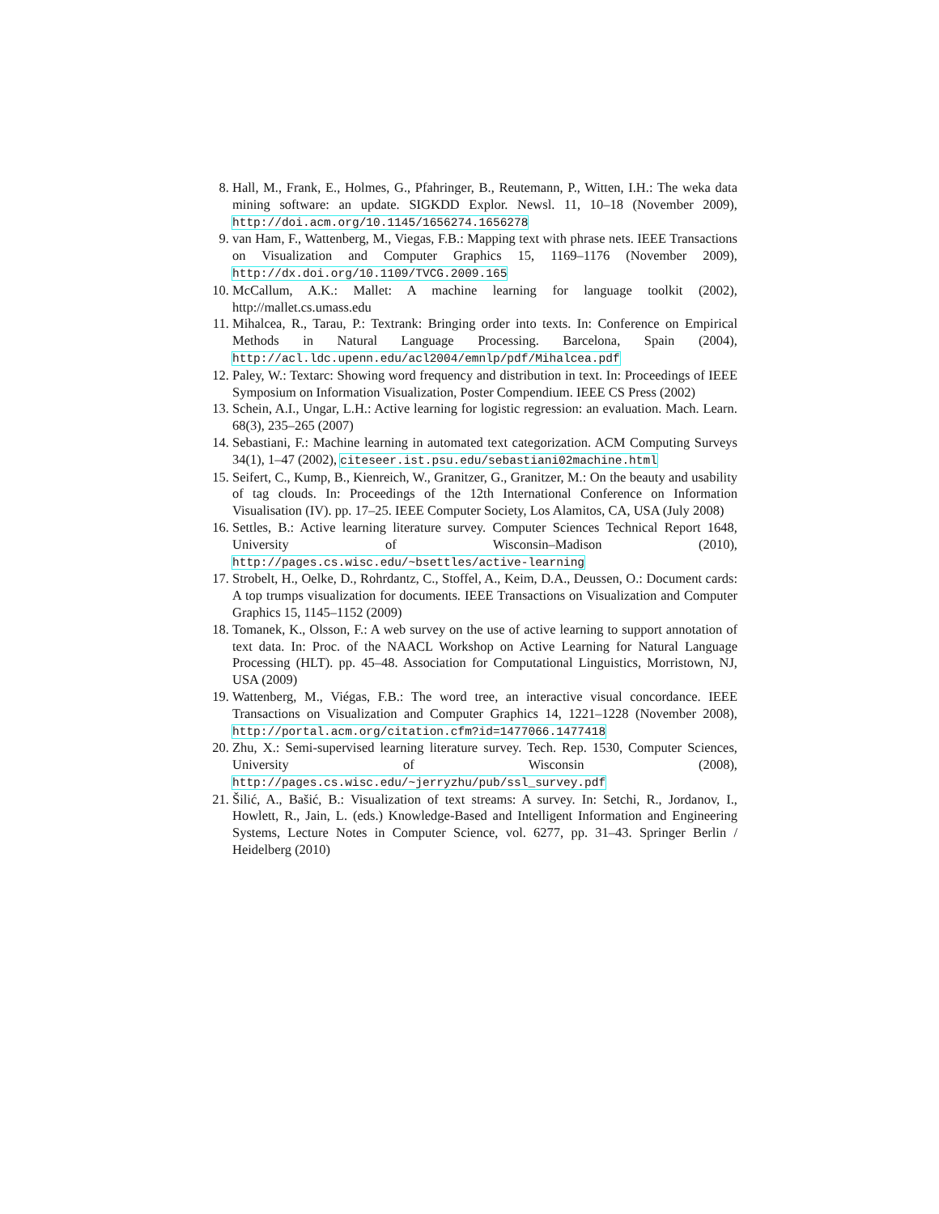8. Hall, M., Frank, E., Holmes, G., Pfahringer, B., Reutemann, P., Witten, I.H.: The weka data mining software: an update. SIGKDD Explor. Newsl. 11, 10–18 (November 2009), http://doi.acm.org/10.1145/1656274.1656278
9. van Ham, F., Wattenberg, M., Viegas, F.B.: Mapping text with phrase nets. IEEE Transactions on Visualization and Computer Graphics 15, 1169–1176 (November 2009), http://dx.doi.org/10.1109/TVCG.2009.165
10. McCallum, A.K.: Mallet: A machine learning for language toolkit (2002), http://mallet.cs.umass.edu
11. Mihalcea, R., Tarau, P.: Textrank: Bringing order into texts. In: Conference on Empirical Methods in Natural Language Processing. Barcelona, Spain (2004), http://acl.ldc.upenn.edu/acl2004/emnlp/pdf/Mihalcea.pdf
12. Paley, W.: Textarc: Showing word frequency and distribution in text. In: Proceedings of IEEE Symposium on Information Visualization, Poster Compendium. IEEE CS Press (2002)
13. Schein, A.I., Ungar, L.H.: Active learning for logistic regression: an evaluation. Mach. Learn. 68(3), 235–265 (2007)
14. Sebastiani, F.: Machine learning in automated text categorization. ACM Computing Surveys 34(1), 1–47 (2002), citeseer.ist.psu.edu/sebastiani02machine.html
15. Seifert, C., Kump, B., Kienreich, W., Granitzer, G., Granitzer, M.: On the beauty and usability of tag clouds. In: Proceedings of the 12th International Conference on Information Visualisation (IV). pp. 17–25. IEEE Computer Society, Los Alamitos, CA, USA (July 2008)
16. Settles, B.: Active learning literature survey. Computer Sciences Technical Report 1648, University of Wisconsin–Madison (2010), http://pages.cs.wisc.edu/~bsettles/active-learning
17. Strobelt, H., Oelke, D., Rohrdantz, C., Stoffel, A., Keim, D.A., Deussen, O.: Document cards: A top trumps visualization for documents. IEEE Transactions on Visualization and Computer Graphics 15, 1145–1152 (2009)
18. Tomanek, K., Olsson, F.: A web survey on the use of active learning to support annotation of text data. In: Proc. of the NAACL Workshop on Active Learning for Natural Language Processing (HLT). pp. 45–48. Association for Computational Linguistics, Morristown, NJ, USA (2009)
19. Wattenberg, M., Viégas, F.B.: The word tree, an interactive visual concordance. IEEE Transactions on Visualization and Computer Graphics 14, 1221–1228 (November 2008), http://portal.acm.org/citation.cfm?id=1477066.1477418
20. Zhu, X.: Semi-supervised learning literature survey. Tech. Rep. 1530, Computer Sciences, University of Wisconsin (2008), http://pages.cs.wisc.edu/~jerryzhu/pub/ssl_survey.pdf
21. Šilić, A., Bašić, B.: Visualization of text streams: A survey. In: Setchi, R., Jordanov, I., Howlett, R., Jain, L. (eds.) Knowledge-Based and Intelligent Information and Engineering Systems, Lecture Notes in Computer Science, vol. 6277, pp. 31–43. Springer Berlin / Heidelberg (2010)